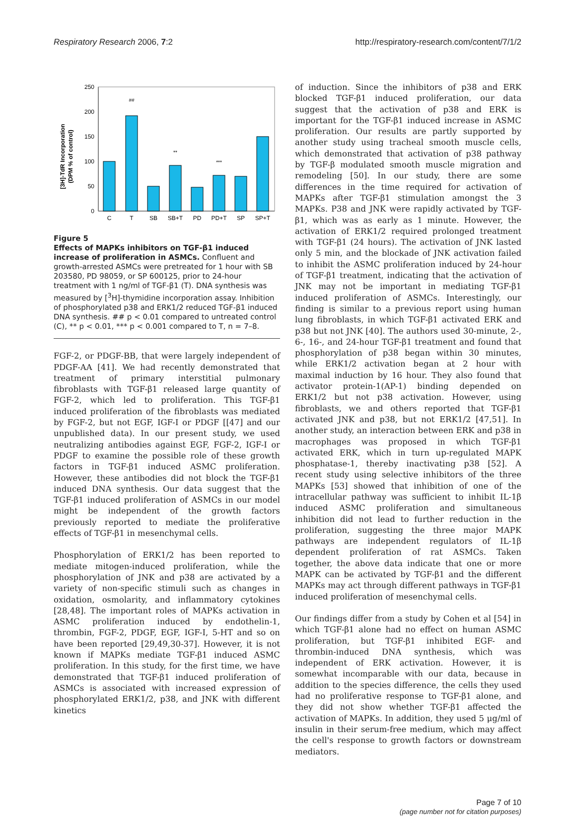Respiratory Research 2006, 7:2 http://respiratory-research.com/content/7/1/2
[3H]-TdR Incorporation
(DPM % of control)
250
200
150
100
50
0
C
T
SB
SB+T
PD
PD+T
SP
SP+T
##
**
***
Figure 5
Effects of MAPKs inhibitors on TGF-β1 induced increase of proliferation in ASMCs. Confluent and growth-arrested ASMCs were pretreated for 1 hour with SB 203580, PD 98059, or SP 600125, prior to 24-hour treatment with 1 ng/ml of TGF-β1 (T). DNA synthesis was measured by [<sup>3</sup>H]-thymidine incorporation assay. Inhibition of phosphorylated p38 and ERK1/2 reduced TGF-β1 induced DNA synthesis. ## p < 0.01 compared to untreated control (C), ** p < 0.01, *** p < 0.001 compared to T, n = 7–8.
FGF-2, or PDGF-BB, that were largely independent of PDGF-AA [41]. We had recently demonstrated that treatment of primary interstitial pulmonary fibroblasts with TGF-β1 released large quantity of FGF-2, which led to proliferation. This TGF-β1 induced proliferation of the fibroblasts was mediated by FGF-2, but not EGF, IGF-I or PDGF [[47] and our unpublished data). In our present study, we used neutralizing antibodies against EGF, FGF-2, IGF-I or PDGF to examine the possible role of these growth factors in TGF-β1 induced ASMC proliferation. However, these antibodies did not block the TGF-β1 induced DNA synthesis. Our data suggest that the TGF-β1 induced proliferation of ASMCs in our model might be independent of the growth factors previously reported to mediate the proliferative effects of TGF-β1 in mesenchymal cells.
Phosphorylation of ERK1/2 has been reported to mediate mitogen-induced proliferation, while the phosphorylation of JNK and p38 are activated by a variety of non-specific stimuli such as changes in oxidation, osmolarity, and inflammatory cytokines [28,48]. The important roles of MAPKs activation in ASMC proliferation induced by endothelin-1, thrombin, FGF-2, PDGF, EGF, IGF-I, 5-HT and so on have been reported [29,49,30-37]. However, it is not known if MAPKs mediate TGF-β1 induced ASMC proliferation. In this study, for the first time, we have demonstrated that TGF-β1 induced proliferation of ASMCs is associated with increased expression of phosphorylated ERK1/2, p38, and JNK with different kinetics
of induction. Since the inhibitors of p38 and ERK blocked TGF-β1 induced proliferation, our data suggest that the activation of p38 and ERK is important for the TGF-β1 induced increase in ASMC proliferation. Our results are partly supported by another study using tracheal smooth muscle cells, which demonstrated that activation of p38 pathway by TGF-β modulated smooth muscle migration and remodeling [50]. In our study, there are some differences in the time required for activation of MAPKs after TGF-β1 stimulation amongst the 3 MAPKs. P38 and JNK were rapidly activated by TGF-β1, which was as early as 1 minute. However, the activation of ERK1/2 required prolonged treatment with TGF-β1 (24 hours). The activation of JNK lasted only 5 min, and the blockade of JNK activation failed to inhibit the ASMC proliferation induced by 24-hour of TGF-β1 treatment, indicating that the activation of JNK may not be important in mediating TGF-β1 induced proliferation of ASMCs. Interestingly, our finding is similar to a previous report using human lung fibroblasts, in which TGF-β1 activated ERK and p38 but not JNK [40]. The authors used 30-minute, 2-, 6-, 16-, and 24-hour TGF-β1 treatment and found that phosphorylation of p38 began within 30 minutes, while ERK1/2 activation began at 2 hour with maximal induction by 16 hour. They also found that activator protein-1(AP-1) binding depended on ERK1/2 but not p38 activation. However, using fibroblasts, we and others reported that TGF-β1 activated JNK and p38, but not ERK1/2 [47,51]. In another study, an interaction between ERK and p38 in macrophages was proposed in which TGF-β1 activated ERK, which in turn up-regulated MAPK phosphatase-1, thereby inactivating p38 [52]. A recent study using selective inhibitors of the three MAPKs [53] showed that inhibition of one of the intracellular pathway was sufficient to inhibit IL-1β induced ASMC proliferation and simultaneous inhibition did not lead to further reduction in the proliferation, suggesting the three major MAPK pathways are independent regulators of IL-1β dependent proliferation of rat ASMCs. Taken together, the above data indicate that one or more MAPK can be activated by TGF-β1 and the different MAPKs may act through different pathways in TGF-β1 induced proliferation of mesenchymal cells.
Our findings differ from a study by Cohen et al [54] in which TGF-β1 alone had no effect on human ASMC proliferation, but TGF-β1 inhibited EGF- and thrombin-induced DNA synthesis, which was independent of ERK activation. However, it is somewhat incomparable with our data, because in addition to the species difference, the cells they used had no proliferative response to TGF-β1 alone, and they did not show whether TGF-β1 affected the activation of MAPKs. In addition, they used 5 μg/ml of insulin in their serum-free medium, which may affect the cell's response to growth factors or downstream mediators.
Page 7 of 10
(page number not for citation purposes)